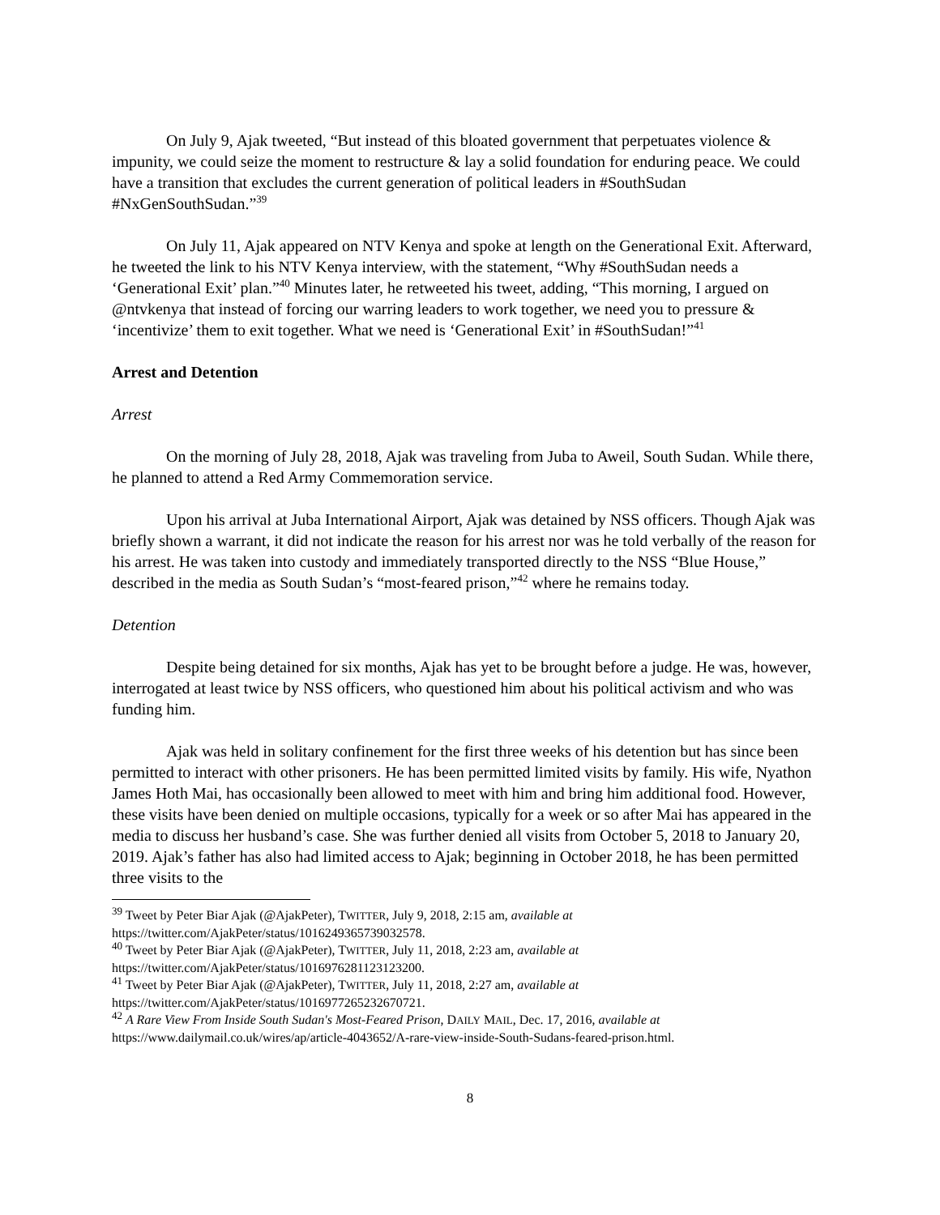On July 9, Ajak tweeted, “But instead of this bloated government that perpetuates violence & impunity, we could seize the moment to restructure & lay a solid foundation for enduring peace. We could have a transition that excludes the current generation of political leaders in #SouthSudan #NxGenSouthSudan.”<sup>39</sup>
On July 11, Ajak appeared on NTV Kenya and spoke at length on the Generational Exit. Afterward, he tweeted the link to his NTV Kenya interview, with the statement, “Why #SouthSudan needs a ‘Generational Exit’ plan.”<sup>40</sup> Minutes later, he retweeted his tweet, adding, “This morning, I argued on @ntvkenya that instead of forcing our warring leaders to work together, we need you to pressure & ‘incentivize’ them to exit together. What we need is ‘Generational Exit’ in #SouthSudan!”<sup>41</sup>
Arrest and Detention
Arrest
On the morning of July 28, 2018, Ajak was traveling from Juba to Aweil, South Sudan. While there, he planned to attend a Red Army Commemoration service.
Upon his arrival at Juba International Airport, Ajak was detained by NSS officers. Though Ajak was briefly shown a warrant, it did not indicate the reason for his arrest nor was he told verbally of the reason for his arrest. He was taken into custody and immediately transported directly to the NSS “Blue House,” described in the media as South Sudan’s “most-feared prison,”<sup>42</sup> where he remains today.
Detention
Despite being detained for six months, Ajak has yet to be brought before a judge. He was, however, interrogated at least twice by NSS officers, who questioned him about his political activism and who was funding him.
Ajak was held in solitary confinement for the first three weeks of his detention but has since been permitted to interact with other prisoners. He has been permitted limited visits by family. His wife, Nyathon James Hoth Mai, has occasionally been allowed to meet with him and bring him additional food. However, these visits have been denied on multiple occasions, typically for a week or so after Mai has appeared in the media to discuss her husband’s case. She was further denied all visits from October 5, 2018 to January 20, 2019. Ajak’s father has also had limited access to Ajak; beginning in October 2018, he has been permitted three visits to the
<sup>39</sup> Tweet by Peter Biar Ajak (@AjakPeter), TWITTER, July 9, 2018, 2:15 am, available at https://twitter.com/AjakPeter/status/1016249365739032578.
<sup>40</sup> Tweet by Peter Biar Ajak (@AjakPeter), TWITTER, July 11, 2018, 2:23 am, available at https://twitter.com/AjakPeter/status/1016976281123123200.
<sup>41</sup> Tweet by Peter Biar Ajak (@AjakPeter), TWITTER, July 11, 2018, 2:27 am, available at https://twitter.com/AjakPeter/status/1016977265232670721.
<sup>42</sup> A Rare View From Inside South Sudan's Most-Feared Prison, DAILY MAIL, Dec. 17, 2016, available at https://www.dailymail.co.uk/wires/ap/article-4043652/A-rare-view-inside-South-Sudans-feared-prison.html.
8